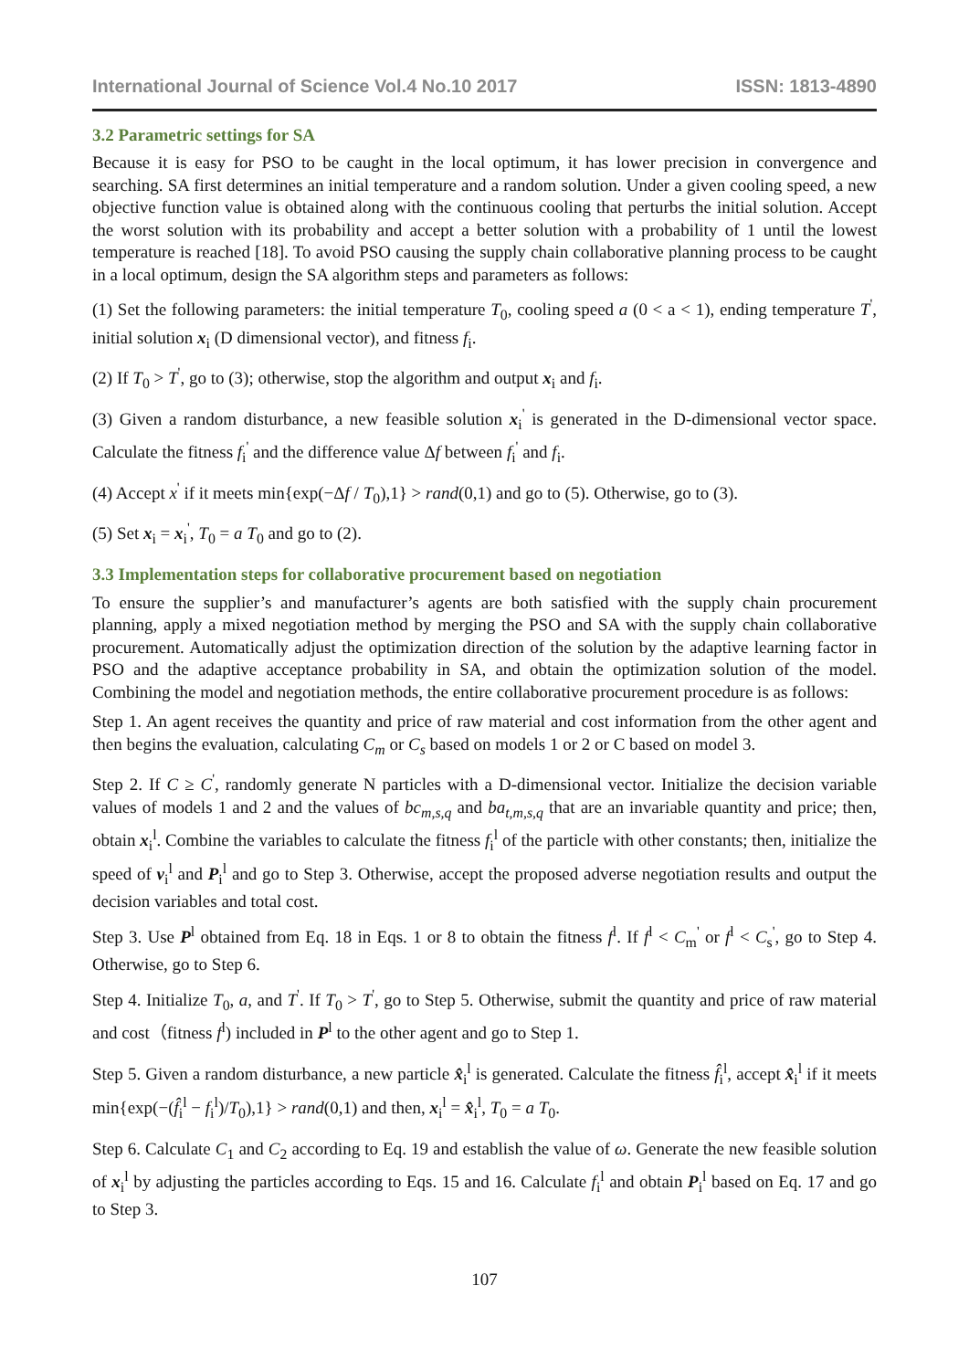International Journal of Science Vol.4 No.10 2017 ISSN: 1813-4890
3.2 Parametric settings for SA
Because it is easy for PSO to be caught in the local optimum, it has lower precision in convergence and searching. SA first determines an initial temperature and a random solution. Under a given cooling speed, a new objective function value is obtained along with the continuous cooling that perturbs the initial solution. Accept the worst solution with its probability and accept a better solution with a probability of 1 until the lowest temperature is reached [18]. To avoid PSO causing the supply chain collaborative planning process to be caught in a local optimum, design the SA algorithm steps and parameters as follows:
(1) Set the following parameters: the initial temperature T<sub>0</sub>, cooling speed a (0 < a < 1), ending temperature T<sup>'</sup>, initial solution x<sub>i</sub> (D dimensional vector), and fitness f<sub>i</sub>.
(2) If T<sub>0</sub> > T<sup>'</sup>, go to (3); otherwise, stop the algorithm and output x<sub>i</sub> and f<sub>i</sub>.
(3) Given a random disturbance, a new feasible solution x<sub>i</sub><sup>'</sup> is generated in the D-dimensional vector space. Calculate the fitness f<sub>i</sub><sup>'</sup> and the difference value Δf between f<sub>i</sub><sup>'</sup> and f<sub>i</sub>.
(4) Accept x<sup>'</sup> if it meets min{exp(−Δf / T<sub>0</sub>),1} > rand(0,1) and go to (5). Otherwise, go to (3).
(5) Set x<sub>i</sub> = x<sub>i</sub><sup>'</sup>, T<sub>0</sub> = a T<sub>0</sub> and go to (2).
3.3 Implementation steps for collaborative procurement based on negotiation
To ensure the supplier’s and manufacturer’s agents are both satisfied with the supply chain procurement planning, apply a mixed negotiation method by merging the PSO and SA with the supply chain collaborative procurement. Automatically adjust the optimization direction of the solution by the adaptive learning factor in PSO and the adaptive acceptance probability in SA, and obtain the optimization solution of the model. Combining the model and negotiation methods, the entire collaborative procurement procedure is as follows:
Step 1. An agent receives the quantity and price of raw material and cost information from the other agent and then begins the evaluation, calculating C<sub>m</sub> or C<sub>s</sub> based on models 1 or 2 or C based on model 3.
Step 2. If C ≥ C<sup>'</sup>, randomly generate N particles with a D-dimensional vector. Initialize the decision variable values of models 1 and 2 and the values of bc<sub>m,s,q</sub> and ba<sub>t,m,s,q</sub> that are an invariable quantity and price; then, obtain x<sub>i</sub><sup>l</sup>. Combine the variables to calculate the fitness f<sub>i</sub><sup>l</sup> of the particle with other constants; then, initialize the speed of v<sub>i</sub><sup>l</sup> and P<sub>i</sub><sup>l</sup> and go to Step 3. Otherwise, accept the proposed adverse negotiation results and output the decision variables and total cost.
Step 3. Use P<sup>l</sup> obtained from Eq. 18 in Eqs. 1 or 8 to obtain the fitness f<sup>l</sup>. If f<sup>l</sup> < C<sub>m</sub><sup>'</sup> or f<sup>l</sup> < C<sub>s</sub><sup>'</sup>, go to Step 4. Otherwise, go to Step 6.
Step 4. Initialize T<sub>0</sub>, a, and T<sup>'</sup>. If T<sub>0</sub> > T<sup>'</sup>, go to Step 5. Otherwise, submit the quantity and price of raw material and cost（fitness f<sup>l</sup>) included in P<sup>l</sup> to the other agent and go to Step 1.
Step 5. Given a random disturbance, a new particle x̂<sub>i</sub><sup>l</sup> is generated. Calculate the fitness f̂<sub>i</sub><sup>l</sup>, accept x̂<sub>i</sub><sup>l</sup> if it meets min{exp(−(f̂<sub>i</sub><sup>l</sup> − f<sub>i</sub><sup>l</sup>)/T<sub>0</sub>),1} > rand(0,1) and then, x<sub>i</sub><sup>l</sup> = x̂<sub>i</sub><sup>l</sup>, T<sub>0</sub> = a T<sub>0</sub>.
Step 6. Calculate C<sub>1</sub> and C<sub>2</sub> according to Eq. 19 and establish the value of ω. Generate the new feasible solution of x<sub>i</sub><sup>l</sup> by adjusting the particles according to Eqs. 15 and 16. Calculate f<sub>i</sub><sup>l</sup> and obtain P<sub>i</sub><sup>l</sup> based on Eq. 17 and go to Step 3.
107